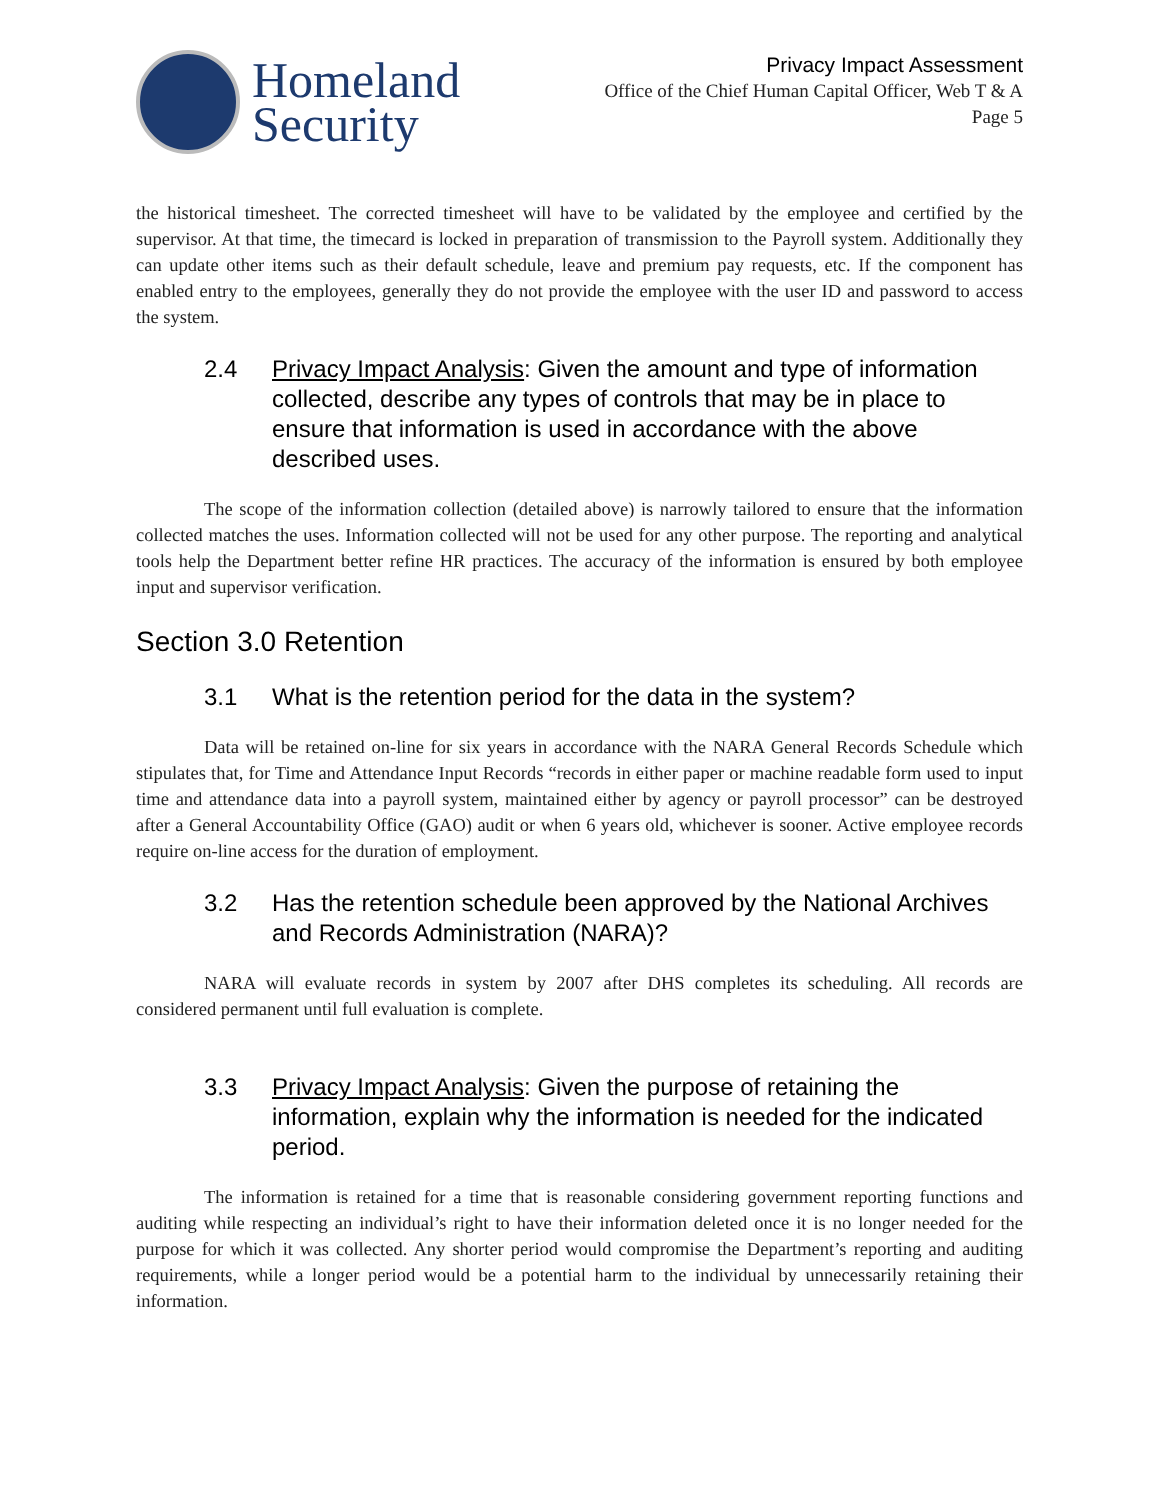Homeland
Security
Privacy Impact Assessment
Office of the Chief Human Capital Officer, Web T & A
Page 5
the historical timesheet. The corrected timesheet will have to be validated by the employee and certified by the supervisor. At that time, the timecard is locked in preparation of transmission to the Payroll system. Additionally they can update other items such as their default schedule, leave and premium pay requests, etc. If the component has enabled entry to the employees, generally they do not provide the employee with the user ID and password to access the system.
2.4 Privacy Impact Analysis: Given the amount and type of information collected, describe any types of controls that may be in place to ensure that information is used in accordance with the above described uses.
The scope of the information collection (detailed above) is narrowly tailored to ensure that the information collected matches the uses. Information collected will not be used for any other purpose. The reporting and analytical tools help the Department better refine HR practices. The accuracy of the information is ensured by both employee input and supervisor verification.
Section 3.0 Retention
3.1 What is the retention period for the data in the system?
Data will be retained on-line for six years in accordance with the NARA General Records Schedule which stipulates that, for Time and Attendance Input Records “records in either paper or machine readable form used to input time and attendance data into a payroll system, maintained either by agency or payroll processor” can be destroyed after a General Accountability Office (GAO) audit or when 6 years old, whichever is sooner. Active employee records require on-line access for the duration of employment.
3.2 Has the retention schedule been approved by the National Archives and Records Administration (NARA)?
NARA will evaluate records in system by 2007 after DHS completes its scheduling. All records are considered permanent until full evaluation is complete.
3.3 Privacy Impact Analysis: Given the purpose of retaining the information, explain why the information is needed for the indicated period.
The information is retained for a time that is reasonable considering government reporting functions and auditing while respecting an individual’s right to have their information deleted once it is no longer needed for the purpose for which it was collected. Any shorter period would compromise the Department’s reporting and auditing requirements, while a longer period would be a potential harm to the individual by unnecessarily retaining their information.